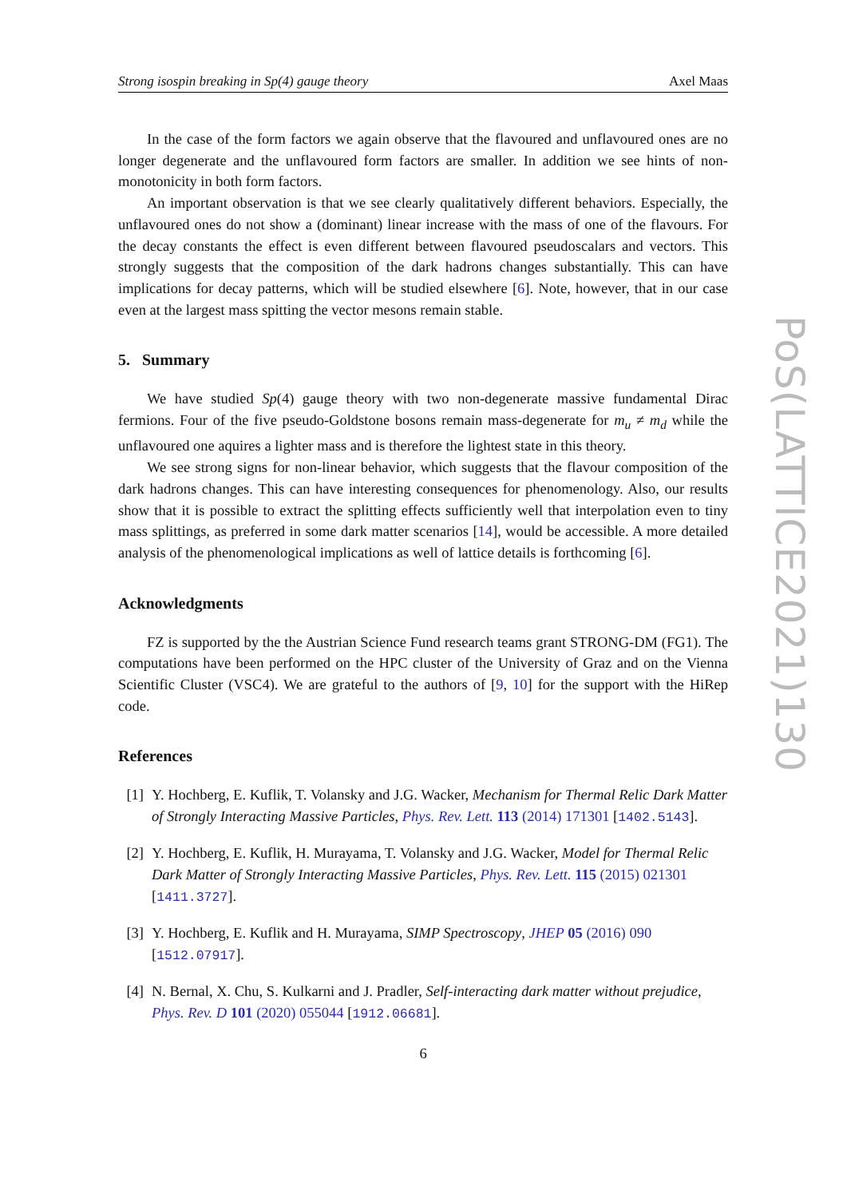Strong isospin breaking in Sp(4) gauge theory Axel Maas
In the case of the form factors we again observe that the flavoured and unflavoured ones are no longer degenerate and the unflavoured form factors are smaller. In addition we see hints of non-monotonicity in both form factors.
An important observation is that we see clearly qualitatively different behaviors. Especially, the unflavoured ones do not show a (dominant) linear increase with the mass of one of the flavours. For the decay constants the effect is even different between flavoured pseudoscalars and vectors. This strongly suggests that the composition of the dark hadrons changes substantially. This can have implications for decay patterns, which will be studied elsewhere [6]. Note, however, that in our case even at the largest mass spitting the vector mesons remain stable.
5. Summary
We have studied Sp(4) gauge theory with two non-degenerate massive fundamental Dirac fermions. Four of the five pseudo-Goldstone bosons remain mass-degenerate for m<sub>u</sub> ≠ m<sub>d</sub> while the unflavoured one aquires a lighter mass and is therefore the lightest state in this theory.
We see strong signs for non-linear behavior, which suggests that the flavour composition of the dark hadrons changes. This can have interesting consequences for phenomenology. Also, our results show that it is possible to extract the splitting effects sufficiently well that interpolation even to tiny mass splittings, as preferred in some dark matter scenarios [14], would be accessible. A more detailed analysis of the phenomenological implications as well of lattice details is forthcoming [6].
Acknowledgments
FZ is supported by the the Austrian Science Fund research teams grant STRONG-DM (FG1). The computations have been performed on the HPC cluster of the University of Graz and on the Vienna Scientific Cluster (VSC4). We are grateful to the authors of [9, 10] for the support with the HiRep code.
References
[1] Y. Hochberg, E. Kuflik, T. Volansky and J.G. Wacker, Mechanism for Thermal Relic Dark Matter of Strongly Interacting Massive Particles, Phys. Rev. Lett. 113 (2014) 171301 [1402.5143].
[2] Y. Hochberg, E. Kuflik, H. Murayama, T. Volansky and J.G. Wacker, Model for Thermal Relic Dark Matter of Strongly Interacting Massive Particles, Phys. Rev. Lett. 115 (2015) 021301 [1411.3727].
[3] Y. Hochberg, E. Kuflik and H. Murayama, SIMP Spectroscopy, JHEP 05 (2016) 090 [1512.07917].
[4] N. Bernal, X. Chu, S. Kulkarni and J. Pradler, Self-interacting dark matter without prejudice, Phys. Rev. D 101 (2020) 055044 [1912.06681].
6
PoS(LATTICE2021)130